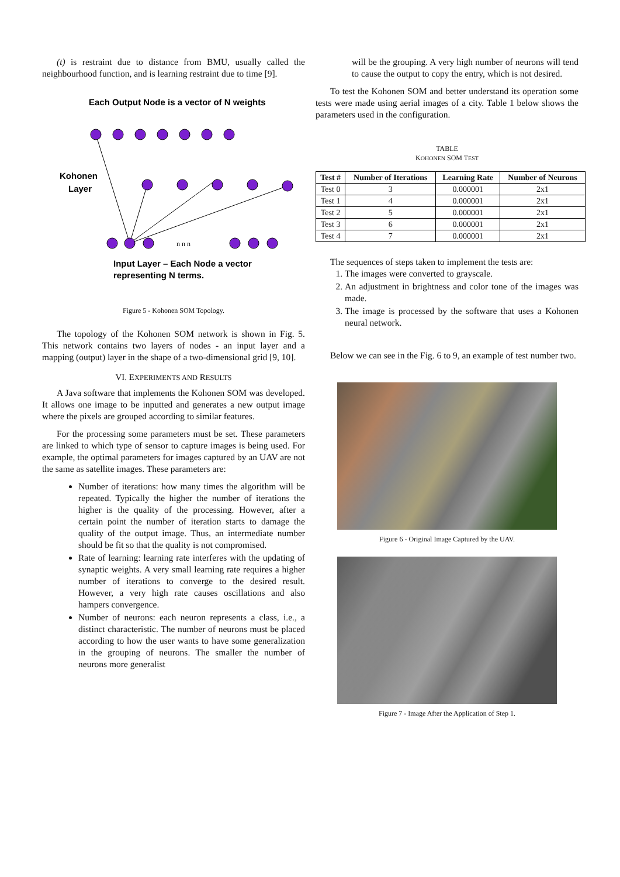(t) is restraint due to distance from BMU, usually called the neighbourhood function, and is learning restraint due to time [9].
Each Output Node is a vector of N weights
Kohonen
Layer
n n n
Input Layer – Each Node a vector
representing N terms.
Figure 5 - Kohonen SOM Topology.
The topology of the Kohonen SOM network is shown in Fig. 5. This network contains two layers of nodes - an input layer and a mapping (output) layer in the shape of a two-dimensional grid [9, 10].
VI. EXPERIMENTS AND RESULTS
A Java software that implements the Kohonen SOM was developed. It allows one image to be inputted and generates a new output image where the pixels are grouped according to similar features.
For the processing some parameters must be set. These parameters are linked to which type of sensor to capture images is being used. For example, the optimal parameters for images captured by an UAV are not the same as satellite images. These parameters are:
Number of iterations: how many times the algorithm will be repeated. Typically the higher the number of iterations the higher is the quality of the processing. However, after a certain point the number of iteration starts to damage the quality of the output image. Thus, an intermediate number should be fit so that the quality is not compromised.
Rate of learning: learning rate interferes with the updating of synaptic weights. A very small learning rate requires a higher number of iterations to converge to the desired result. However, a very high rate causes oscillations and also hampers convergence.
Number of neurons: each neuron represents a class, i.e., a distinct characteristic. The number of neurons must be placed according to how the user wants to have some generalization in the grouping of neurons. The smaller the number of neurons more generalist
will be the grouping. A very high number of neurons will tend to cause the output to copy the entry, which is not desired.
To test the Kohonen SOM and better understand its operation some tests were made using aerial images of a city. Table 1 below shows the parameters used in the configuration.
TABLE
KOHONEN SOM TEST
| Test # | Number of Iterations | Learning Rate | Number of Neurons |
| --- | --- | --- | --- |
| Test 0 | 3 | 0.000001 | 2x1 |
| Test 1 | 4 | 0.000001 | 2x1 |
| Test 2 | 5 | 0.000001 | 2x1 |
| Test 3 | 6 | 0.000001 | 2x1 |
| Test 4 | 7 | 0.000001 | 2x1 |
The sequences of steps taken to implement the tests are:
1. The images were converted to grayscale.
2. An adjustment in brightness and color tone of the images was made.
3. The image is processed by the software that uses a Kohonen neural network.
Below we can see in the Fig. 6 to 9, an example of test number two.
Figure 6 - Original Image Captured by the UAV.
Figure 7 - Image After the Application of Step 1.